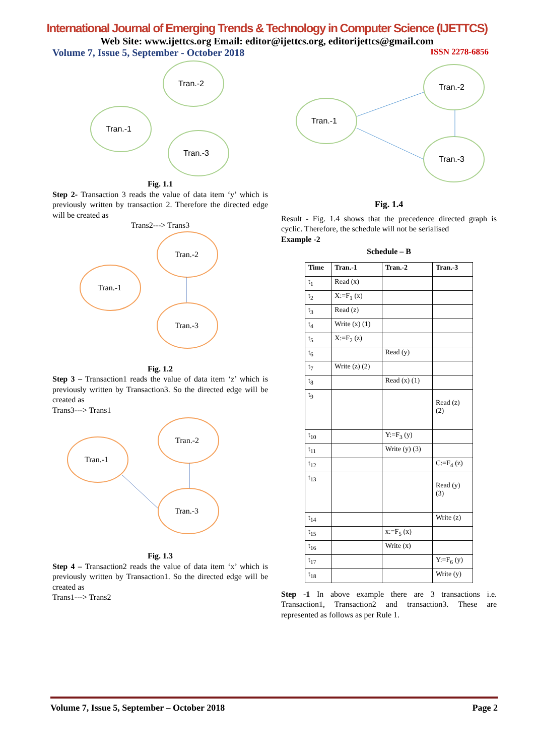International Journal of Emerging Trends & Technology in Computer Science (IJETTCS)
Web Site: www.ijettcs.org Email: editor@ijettcs.org, editorijettcs@gmail.com
Volume 7, Issue 5, September - October 2018 ISSN 2278-6856
Tran.-2
Tran.-1
Tran.-3
Fig. 1.1
Step 2- Transaction 3 reads the value of data item ‘y’ which is previously written by transaction 2. Therefore the directed edge will be created as
Trans2---> Trans3
Tran.-2
Tran.-1
Tran.-3
Fig. 1.2
Step 3 – Transaction1 reads the value of data item ‘z’ which is previously written by Transaction3. So the directed edge will be created as
Trans3---> Trans1
Tran.-2
Tran.-1
Tran.-3
Fig. 1.3
Step 4 – Transaction2 reads the value of data item ‘x’ which is previously written by Transaction1. So the directed edge will be created as
Trans1---> Trans2
Tran.-2
Tran.-1
Tran.-3
Fig. 1.4
Result - Fig. 1.4 shows that the precedence directed graph is cyclic. Therefore, the schedule will not be serialised
Example -2
Schedule – B
| Time | Tran.-1 | Tran.-2 | Tran.-3 |
| --- | --- | --- | --- |
| t<sub>1</sub> | Read (x) | | |
| t<sub>2</sub> | X:=F<sub>1</sub> (x) | | |
| t<sub>3</sub> | Read (z) | | |
| t<sub>4</sub> | Write (x) (1) | | |
| t<sub>5</sub> | X:=F<sub>2</sub> (z) | | |
| t<sub>6</sub> | | Read (y) | |
| t<sub>7</sub> | Write (z) (2) | | |
| t<sub>8</sub> | | Read (x) (1) | |
| t<sub>9</sub> | | | Read (z) (2) |
| t<sub>10</sub> | | Y:=F<sub>3</sub> (y) | |
| t<sub>11</sub> | | Write (y) (3) | |
| t<sub>12</sub> | | | C:=F<sub>4</sub> (z) |
| t<sub>13</sub> | | | Read (y) (3) |
| t<sub>14</sub> | | | Write (z) |
| t<sub>15</sub> | | x:=F<sub>5</sub> (x) | |
| t<sub>16</sub> | | Write (x) | |
| t<sub>17</sub> | | | Y:=F<sub>6</sub> (y) |
| t<sub>18</sub> | | | Write (y) |
Step -1 In above example there are 3 transactions i.e. Transaction1, Transaction2 and transaction3. These are represented as follows as per Rule 1.
Volume 7, Issue 5, September – October 2018 Page 2